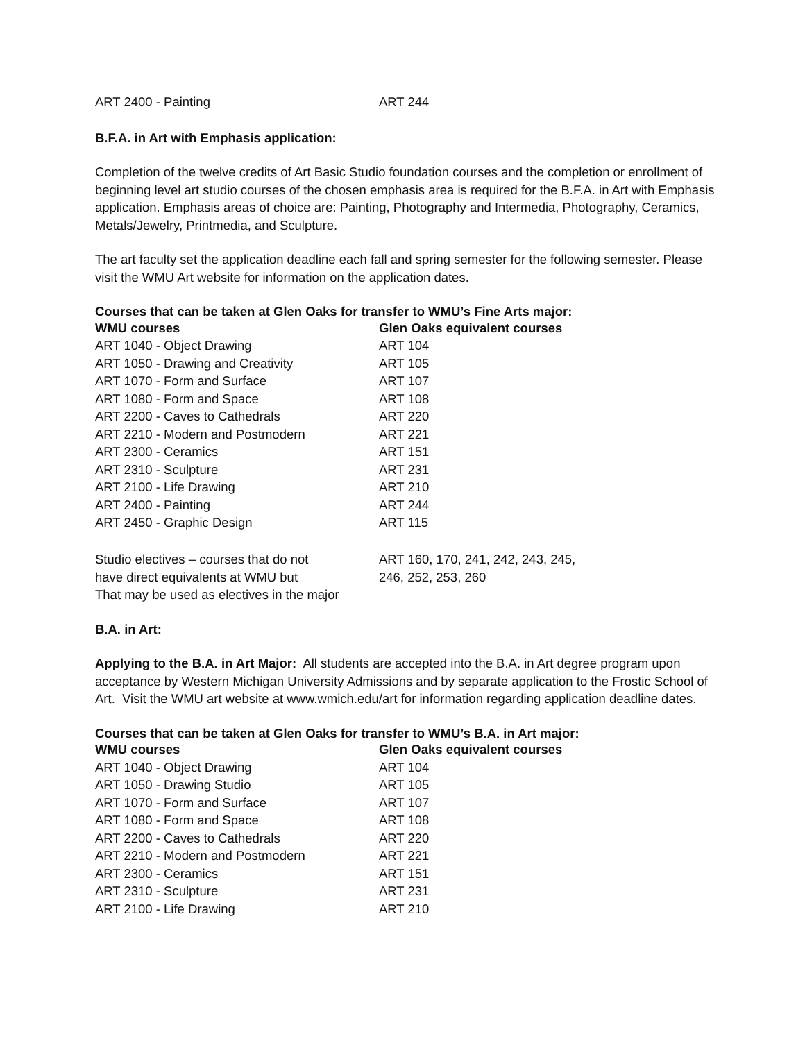| ART 2400 - Painting | ART 244 |
B.F.A. in Art with Emphasis application:
Completion of the twelve credits of Art Basic Studio foundation courses and the completion or enrollment of beginning level art studio courses of the chosen emphasis area is required for the B.F.A. in Art with Emphasis application. Emphasis areas of choice are: Painting, Photography and Intermedia, Photography, Ceramics, Metals/Jewelry, Printmedia, and Sculpture.
The art faculty set the application deadline each fall and spring semester for the following semester. Please visit the WMU Art website for information on the application dates.
Courses that can be taken at Glen Oaks for transfer to WMU’s Fine Arts major:
| WMU courses | Glen Oaks equivalent courses |
| --- | --- |
| ART 1040 - Object Drawing | ART 104 |
| ART 1050 - Drawing and Creativity | ART 105 |
| ART 1070 - Form and Surface | ART 107 |
| ART 1080 - Form and Space | ART 108 |
| ART 2200 - Caves to Cathedrals | ART 220 |
| ART 2210 - Modern and Postmodern | ART 221 |
| ART 2300 - Ceramics | ART 151 |
| ART 2310 - Sculpture | ART 231 |
| ART 2100 - Life Drawing | ART 210 |
| ART 2400 - Painting | ART 244 |
| ART 2450 - Graphic Design | ART 115 |
| Studio electives – courses that do not have direct equivalents at WMU but That may be used as electives in the major | ART 160, 170, 241, 242, 243, 245, 246, 252, 253, 260 |
B.A. in Art:
Applying to the B.A. in Art Major: All students are accepted into the B.A. in Art degree program upon acceptance by Western Michigan University Admissions and by separate application to the Frostic School of Art. Visit the WMU art website at www.wmich.edu/art for information regarding application deadline dates.
Courses that can be taken at Glen Oaks for transfer to WMU’s B.A. in Art major:
| WMU courses | Glen Oaks equivalent courses |
| --- | --- |
| ART 1040 - Object Drawing | ART 104 |
| ART 1050 - Drawing Studio | ART 105 |
| ART 1070 - Form and Surface | ART 107 |
| ART 1080 - Form and Space | ART 108 |
| ART 2200 - Caves to Cathedrals | ART 220 |
| ART 2210 - Modern and Postmodern | ART 221 |
| ART 2300 - Ceramics | ART 151 |
| ART 2310 - Sculpture | ART 231 |
| ART 2100 - Life Drawing | ART 210 |